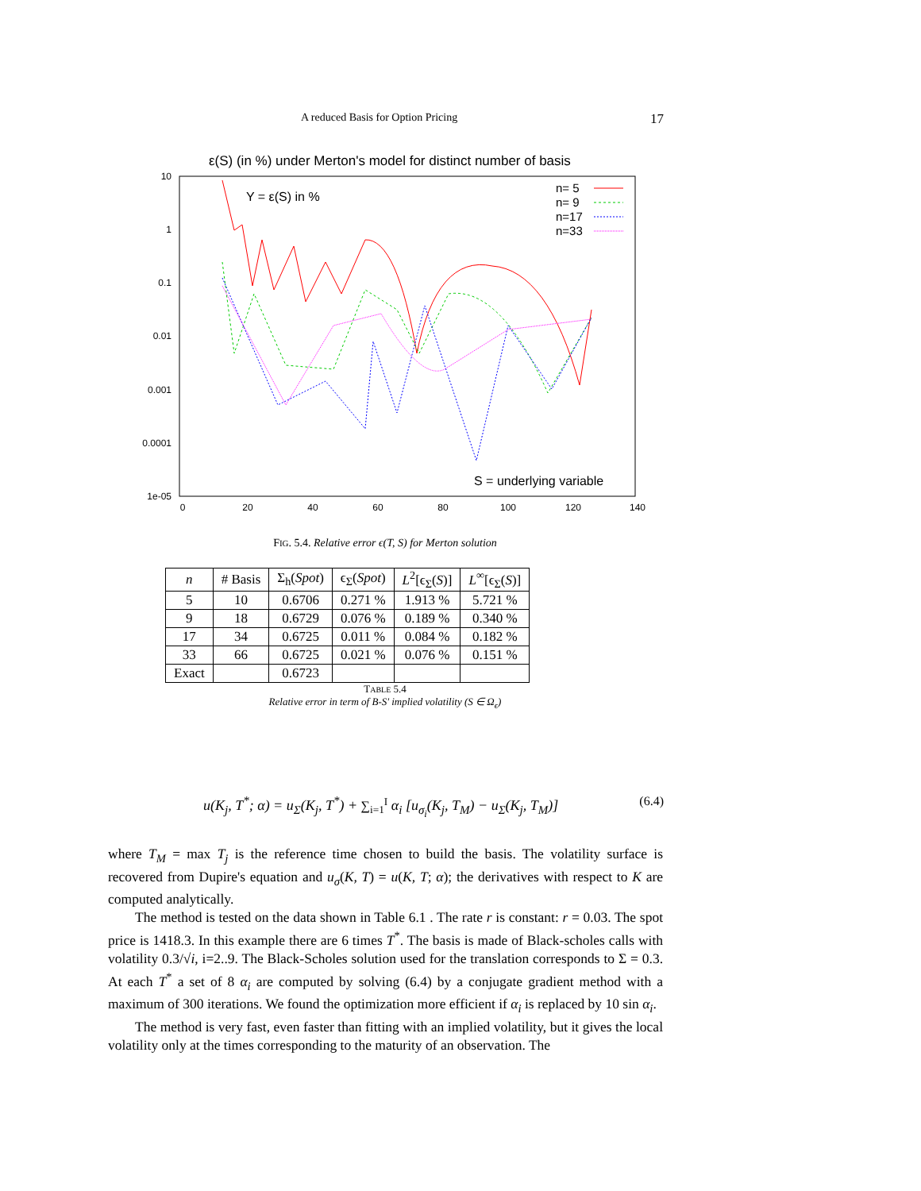A reduced Basis for Option Pricing 17
ε(S) (in %) under Merton's model for distinct number of basis
10
1
0.1
0.01
0.001
0.0001
1e-05
0
20
40
60
80
100
120
140
Y = ε(S) in %
S = underlying variable
n= 5
n= 9
n=17
n=33
FIG. 5.4. Relative error ϵ(T, S) for Merton solution
| n | # Basis | Σ<sub>h</sub>( Spot ) | ϵ<sub>Σ</sub>( Spot ) | L<sup>2</sup>[ϵ<sub>Σ</sub>( S )] | L<sup>∞</sup>[ϵ<sub>Σ</sub>( S )] |
| --- | --- | --- | --- | --- | --- |
| 5 | 10 | 0.6706 | 0.271 % | 1.913 % | 5.721 % |
| 9 | 18 | 0.6729 | 0.076 % | 0.189 % | 0.340 % |
| 17 | 34 | 0.6725 | 0.011 % | 0.084 % | 0.182 % |
| 33 | 66 | 0.6725 | 0.021 % | 0.076 % | 0.151 % |
| Exact | | 0.6723 | | | |
TABLE 5.4
Relative error in term of B-S' implied volatility (S ∈ Ω<sub>ϵ</sub>)
u(K<sub>j</sub>, T<sup>*</sup>; α) = u<sub>Σ</sub>(K<sub>j</sub>, T<sup>*</sup>) + ∑<sub>i=1</sub><sup>I</sup> α<sub>i</sub> [u<sub>σ<sub>i</sub></sub>(K<sub>j</sub>, T<sub>M</sub>) − u<sub>Σ</sub>(K<sub>j</sub>, T<sub>M</sub>)] (6.4)
where T<sub>M</sub> = max T<sub>j</sub> is the reference time chosen to build the basis. The volatility surface is recovered from Dupire's equation and u<sub>σ</sub>(K, T) = u(K, T; α); the derivatives with respect to K are computed analytically.
The method is tested on the data shown in Table 6.1 . The rate r is constant: r = 0.03. The spot price is 1418.3. In this example there are 6 times T<sup>*</sup>. The basis is made of Black-scholes calls with volatility 0.3/√i, i=2..9. The Black-Scholes solution used for the translation corresponds to Σ = 0.3. At each T<sup>*</sup> a set of 8 α<sub>i</sub> are computed by solving (6.4) by a conjugate gradient method with a maximum of 300 iterations. We found the optimization more efficient if α<sub>i</sub> is replaced by 10 sin α<sub>i</sub>.
The method is very fast, even faster than fitting with an implied volatility, but it gives the local volatility only at the times corresponding to the maturity of an observation. The